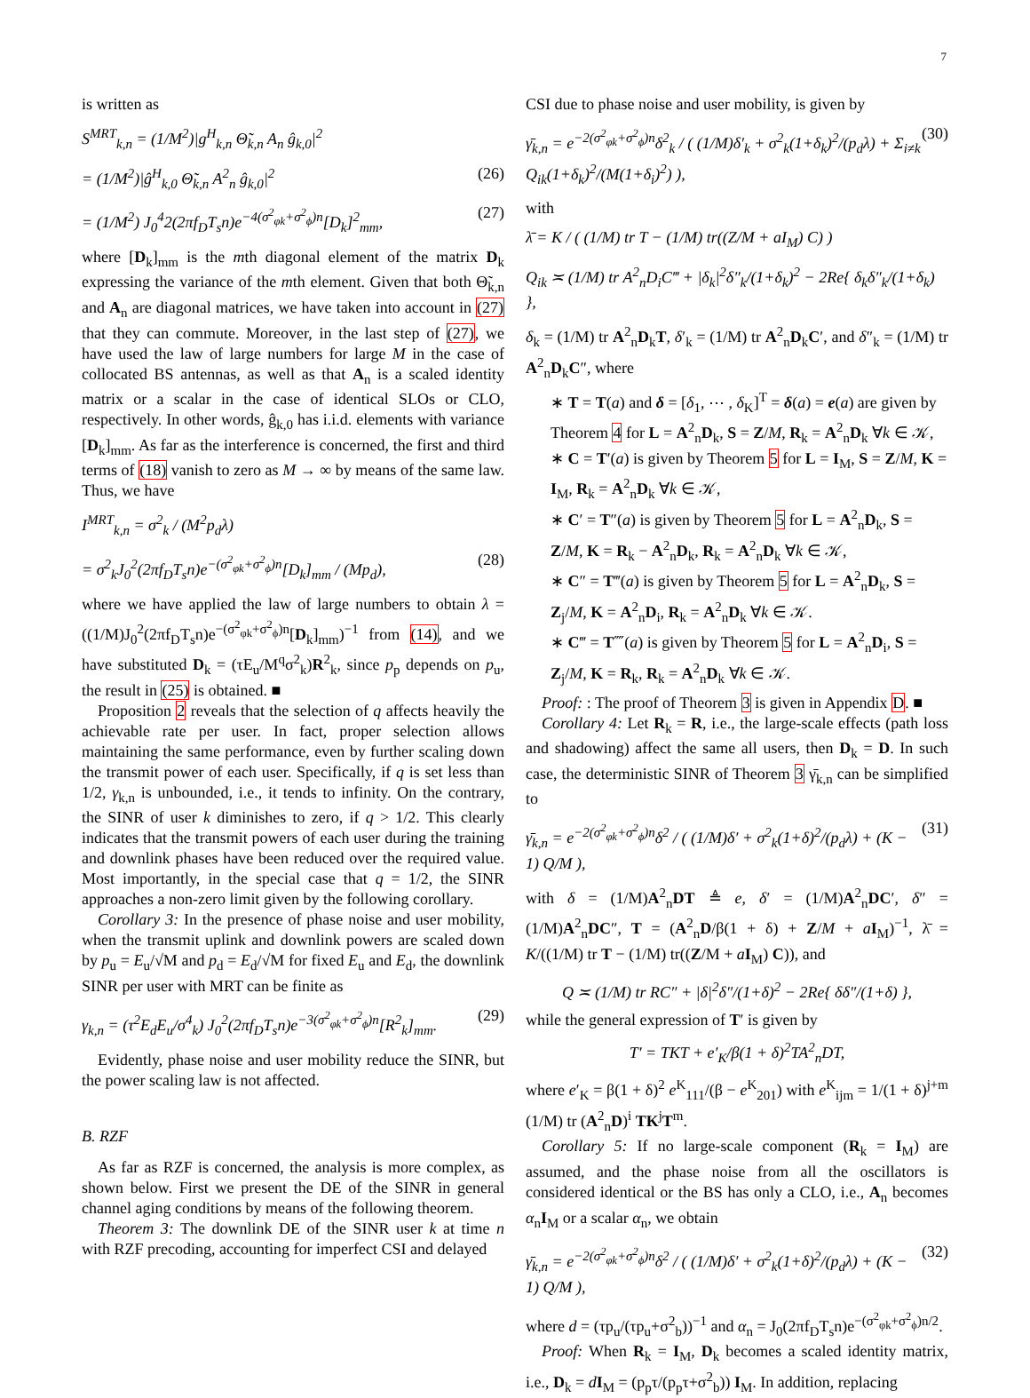7
is written as
S<sup>MRT</sup><sub>k,n</sub> = (1/M<sup>2</sup>)|g<sup>H</sup><sub>k,n</sub> Θ̃<sub>k,n</sub> A<sub>n</sub> ĝ<sub>k,0</sub>|<sup>2</sup>
= (1/M<sup>2</sup>)|ĝ<sup>H</sup><sub>k,0</sub> Θ̃<sub>k,n</sub> A<sup>2</sup><sub>n</sub> ĝ<sub>k,0</sub>|<sup>2</sup> (26)
= (1/M<sup>2</sup>) J<sub>0</sub><sup>4</sup>2(2πf<sub>D</sub>T<sub>s</sub>n)e<sup>−4(σ<sup>2</sup><sub>φk</sub>+σ<sup>2</sup><sub>ϕ</sub>)n</sup>[D<sub>k</sub>]<sup>2</sup><sub>mm</sub>, (27)
where [D<sub>k</sub>]<sub>mm</sub> is the mth diagonal element of the matrix D<sub>k</sub> expressing the variance of the mth element. Given that both Θ̃<sub>k,n</sub> and A<sub>n</sub> are diagonal matrices, we have taken into account in (27) that they can commute. Moreover, in the last step of (27), we have used the law of large numbers for large M in the case of collocated BS antennas, as well as that A<sub>n</sub> is a scaled identity matrix or a scalar in the case of identical SLOs or CLO, respectively. In other words, ĝ<sub>k,0</sub> has i.i.d. elements with variance [D<sub>k</sub>]<sub>mm</sub>. As far as the interference is concerned, the first and third terms of (18) vanish to zero as M → ∞ by means of the same law. Thus, we have
I<sup>MRT</sup><sub>k,n</sub> = σ<sup>2</sup><sub>k</sub> / (M<sup>2</sup>p<sub>d</sub>λ)
= σ<sup>2</sup><sub>k</sub>J<sub>0</sub><sup>2</sup>(2πf<sub>D</sub>T<sub>s</sub>n)e<sup>−(σ<sup>2</sup><sub>φk</sub>+σ<sup>2</sup><sub>ϕ</sub>)n</sup>[D<sub>k</sub>]<sub>mm</sub> / (Mp<sub>d</sub>), (28)
where we have applied the law of large numbers to obtain λ = ((1/M)J<sub>0</sub><sup>2</sup>(2πf<sub>D</sub>T<sub>s</sub>n)e<sup>−(σ<sup>2</sup><sub>φk</sub>+σ<sup>2</sup><sub>ϕ</sub>)n</sup>[D<sub>k</sub>]<sub>mm</sub>)<sup>−1</sup> from (14), and we have substituted D<sub>k</sub> = (τE<sub>u</sub>/M<sup>q</sup>σ<sup>2</sup><sub>k</sub>)R<sup>2</sup><sub>k</sub>, since p<sub>p</sub> depends on p<sub>u</sub>, the result in (25) is obtained. ■
Proposition 2 reveals that the selection of q affects heavily the achievable rate per user. In fact, proper selection allows maintaining the same performance, even by further scaling down the transmit power of each user. Specifically, if q is set less than 1/2, γ<sub>k,n</sub> is unbounded, i.e., it tends to infinity. On the contrary, the SINR of user k diminishes to zero, if q > 1/2. This clearly indicates that the transmit powers of each user during the training and downlink phases have been reduced over the required value. Most importantly, in the special case that q = 1/2, the SINR approaches a non-zero limit given by the following corollary.
Corollary 3: In the presence of phase noise and user mobility, when the transmit uplink and downlink powers are scaled down by p<sub>u</sub> = E<sub>u</sub>/√M and p<sub>d</sub> = E<sub>d</sub>/√M for fixed E<sub>u</sub> and E<sub>d</sub>, the downlink SINR per user with MRT can be finite as
γ<sub>k,n</sub> = (τ<sup>2</sup>E<sub>d</sub>E<sub>u</sub>/σ<sup>4</sup><sub>k</sub>) J<sub>0</sub><sup>2</sup>(2πf<sub>D</sub>T<sub>s</sub>n)e<sup>−3(σ<sup>2</sup><sub>φk</sub>+σ<sup>2</sup><sub>ϕ</sub>)n</sup>[R<sup>2</sup><sub>k</sub>]<sub>mm</sub>. (29)
Evidently, phase noise and user mobility reduce the SINR, but the power scaling law is not affected.
B. RZF
As far as RZF is concerned, the analysis is more complex, as shown below. First we present the DE of the SINR in general channel aging conditions by means of the following theorem.
Theorem 3: The downlink DE of the SINR user k at time n with RZF precoding, accounting for imperfect CSI and delayed
CSI due to phase noise and user mobility, is given by
γ̄<sub>k,n</sub> = e<sup>−2(σ<sup>2</sup><sub>φk</sub>+σ<sup>2</sup><sub>ϕ</sub>)n</sup>δ<sup>2</sup><sub>k</sub> / ( (1/M)δ′<sub>k</sub> + σ<sup>2</sup><sub>k</sub>(1+δ<sub>k</sub>)<sup>2</sup>/(p<sub>d</sub>λ) + Σ<sub>i≠k</sub> Q<sub>ik</sub>(1+δ<sub>k</sub>)<sup>2</sup>/(M(1+δ<sub>i</sub>)<sup>2</sup>) ), (30)
with
λ̄ = K / ( (1/M) tr T − (1/M) tr((Z/M + aI<sub>M</sub>) C) )
Q<sub>ik</sub> ≍ (1/M) tr A<sup>2</sup><sub>n</sub>D<sub>i</sub>C‴ + |δ<sub>k</sub>|<sup>2</sup>δ″<sub>k</sub>/(1+δ<sub>k</sub>)<sup>2</sup> − 2Re{ δ<sub>k</sub>δ″<sub>k</sub>/(1+δ<sub>k</sub>) },
δ<sub>k</sub> = (1/M) tr A<sup>2</sup><sub>n</sub>D<sub>k</sub>T, δ′<sub>k</sub> = (1/M) tr A<sup>2</sup><sub>n</sub>D<sub>k</sub>C′, and δ″<sub>k</sub> = (1/M) tr A<sup>2</sup><sub>n</sub>D<sub>k</sub>C″, where
∗ T = T(a) and δ = [δ<sub>1</sub>, ⋯ , δ<sub>K</sub>]<sup>T</sup> = δ(a) = e(a) are given by Theorem 4 for L = A<sup>2</sup><sub>n</sub>D<sub>k</sub>, S = Z/M, R<sub>k</sub> = A<sup>2</sup><sub>n</sub>D<sub>k</sub> ∀k ∈ 𝒦,
∗ C = T′(a) is given by Theorem 5 for L = I<sub>M</sub>, S = Z/M, K = I<sub>M</sub>, R<sub>k</sub> = A<sup>2</sup><sub>n</sub>D<sub>k</sub> ∀k ∈ 𝒦,
∗ C′ = T″(a) is given by Theorem 5 for L = A<sup>2</sup><sub>n</sub>D<sub>k</sub>, S = Z/M, K = R<sub>k</sub> − A<sup>2</sup><sub>n</sub>D<sub>k</sub>, R<sub>k</sub> = A<sup>2</sup><sub>n</sub>D<sub>k</sub> ∀k ∈ 𝒦,
∗ C″ = T‴(a) is given by Theorem 5 for L = A<sup>2</sup><sub>n</sub>D<sub>k</sub>, S = Z<sub>j</sub>/M, K = A<sup>2</sup><sub>n</sub>D<sub>i</sub>, R<sub>k</sub> = A<sup>2</sup><sub>n</sub>D<sub>k</sub> ∀k ∈ 𝒦.
∗ C‴ = T⁗(a) is given by Theorem 5 for L = A<sup>2</sup><sub>n</sub>D<sub>i</sub>, S = Z<sub>j</sub>/M, K = R<sub>k</sub>, R<sub>k</sub> = A<sup>2</sup><sub>n</sub>D<sub>k</sub> ∀k ∈ 𝒦.
Proof: : The proof of Theorem 3 is given in Appendix D. ■
Corollary 4: Let R<sub>k</sub> = R, i.e., the large-scale effects (path loss and shadowing) affect the same all users, then D<sub>k</sub> = D. In such case, the deterministic SINR of Theorem 3 γ̄<sub>k,n</sub> can be simplified to
γ̄<sub>k,n</sub> = e<sup>−2(σ<sup>2</sup><sub>φk</sub>+σ<sup>2</sup><sub>ϕ</sub>)n</sup>δ<sup>2</sup> / ( (1/M)δ′ + σ<sup>2</sup><sub>k</sub>(1+δ)<sup>2</sup>/(p<sub>d</sub>λ) + (K − 1) Q/M ), (31)
with δ = (1/M)A<sup>2</sup><sub>n</sub>DT ≜ e, δ′ = (1/M)A<sup>2</sup><sub>n</sub>DC′, δ″ = (1/M)A<sup>2</sup><sub>n</sub>DC″, T = (A<sup>2</sup><sub>n</sub>D/β(1 + δ) + Z/M + aI<sub>M</sub>)<sup>−1</sup>, λ̄ = K/((1/M) tr T − (1/M) tr((Z/M + aI<sub>M</sub>) C)), and
Q ≍ (1/M) tr RC″ + |δ|<sup>2</sup>δ″/(1+δ)<sup>2</sup> − 2Re{ δδ″/(1+δ) },
while the general expression of T′ is given by
T′ = TKT + e′<sub>K</sub>/β(1 + δ)<sup>2</sup>TA<sup>2</sup><sub>n</sub>DT,
where e′<sub>K</sub> = β(1 + δ)<sup>2</sup> e<sup>K</sup><sub>111</sub>/(β − e<sup>K</sup><sub>201</sub>) with e<sup>K</sup><sub>ijm</sub> = 1/(1 + δ)<sup>j+m</sup> (1/M) tr (A<sup>2</sup><sub>n</sub>D)<sup>i</sup> TK<sup>j</sup>T<sup>m</sup>.
Corollary 5: If no large-scale component (R<sub>k</sub> = I<sub>M</sub>) are assumed, and the phase noise from all the oscillators is considered identical or the BS has only a CLO, i.e., A<sub>n</sub> becomes α<sub>n</sub>I<sub>M</sub> or a scalar α<sub>n</sub>, we obtain
γ̄<sub>k,n</sub> = e<sup>−2(σ<sup>2</sup><sub>φk</sub>+σ<sup>2</sup><sub>ϕ</sub>)n</sup>δ<sup>2</sup> / ( (1/M)δ′ + σ<sup>2</sup><sub>k</sub>(1+δ)<sup>2</sup>/(p<sub>d</sub>λ) + (K − 1) Q/M ), (32)
where d = (τp<sub>u</sub>/(τp<sub>u</sub>+σ<sup>2</sup><sub>b</sub>))<sup>−1</sup> and α<sub>n</sub> = J<sub>0</sub>(2πf<sub>D</sub>T<sub>s</sub>n)e<sup>−(σ<sup>2</sup><sub>φk</sub>+σ<sup>2</sup><sub>ϕ</sub>)n/2</sup>.
Proof: When R<sub>k</sub> = I<sub>M</sub>, D<sub>k</sub> becomes a scaled identity matrix, i.e., D<sub>k</sub> = dI<sub>M</sub> = (p<sub>p</sub>τ/(p<sub>p</sub>τ+σ<sup>2</sup><sub>b</sub>)) I<sub>M</sub>. In addition, replacing